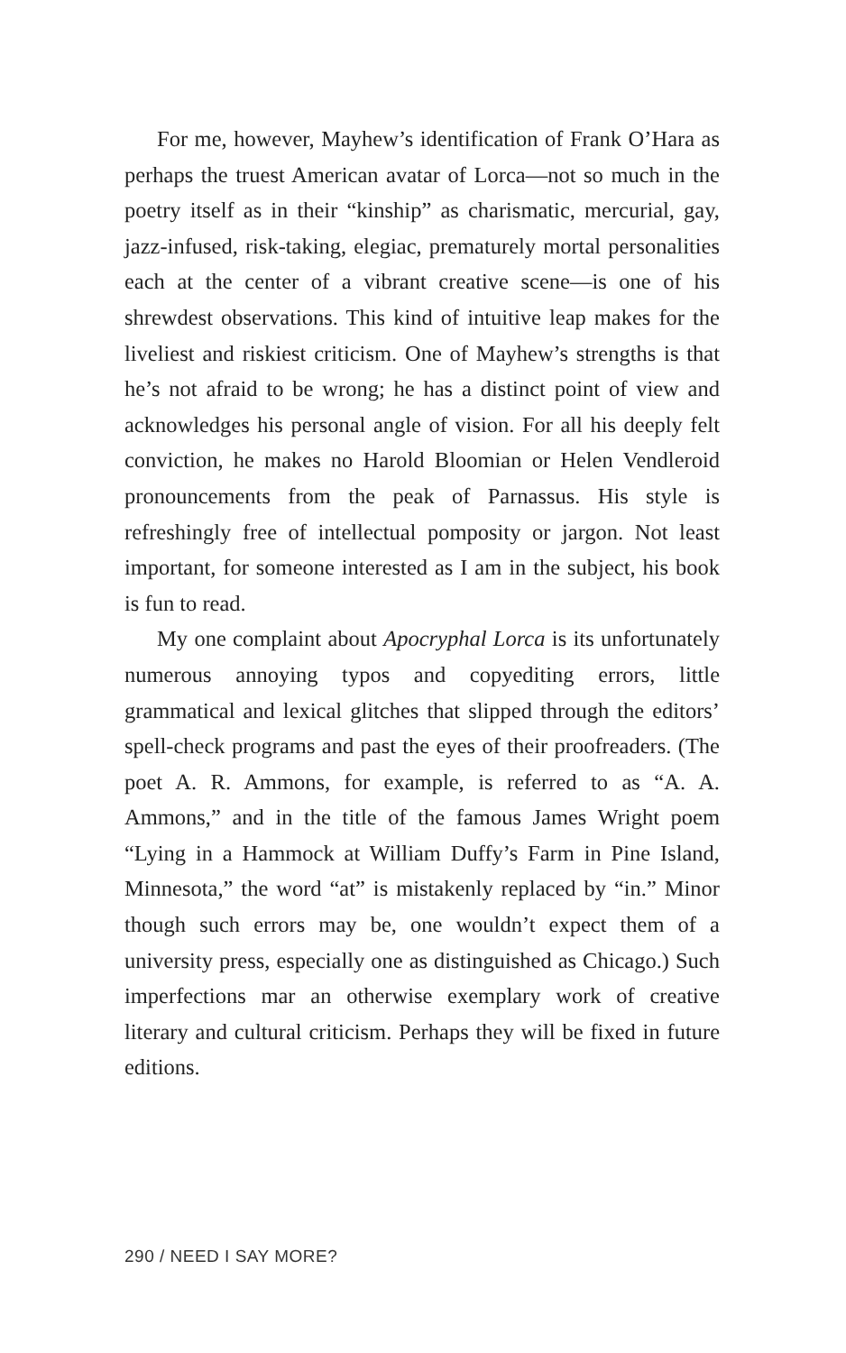For me, however, Mayhew’s identification of Frank O’Hara as perhaps the truest American avatar of Lorca—not so much in the poetry itself as in their “kinship” as charismatic, mercurial, gay, jazz-infused, risk-taking, elegiac, prematurely mortal personalities each at the center of a vibrant creative scene—is one of his shrewdest observations. This kind of intuitive leap makes for the liveliest and riskiest criticism. One of Mayhew’s strengths is that he’s not afraid to be wrong; he has a distinct point of view and acknowledges his personal angle of vision. For all his deeply felt conviction, he makes no Harold Bloomian or Helen Vendleroid pronouncements from the peak of Parnassus. His style is refreshingly free of intellectual pomposity or jargon. Not least important, for someone interested as I am in the subject, his book is fun to read.
My one complaint about Apocryphal Lorca is its unfortunately numerous annoying typos and copyediting errors, little grammatical and lexical glitches that slipped through the editors’ spell-check programs and past the eyes of their proofreaders. (The poet A. R. Ammons, for example, is referred to as “A. A. Ammons,” and in the title of the famous James Wright poem “Lying in a Hammock at William Duffy’s Farm in Pine Island, Minnesota,” the word “at” is mistakenly replaced by “in.” Minor though such errors may be, one wouldn’t expect them of a university press, especially one as distinguished as Chicago.) Such imperfections mar an otherwise exemplary work of creative literary and cultural criticism. Perhaps they will be fixed in future editions.
290 / NEED I SAY MORE?